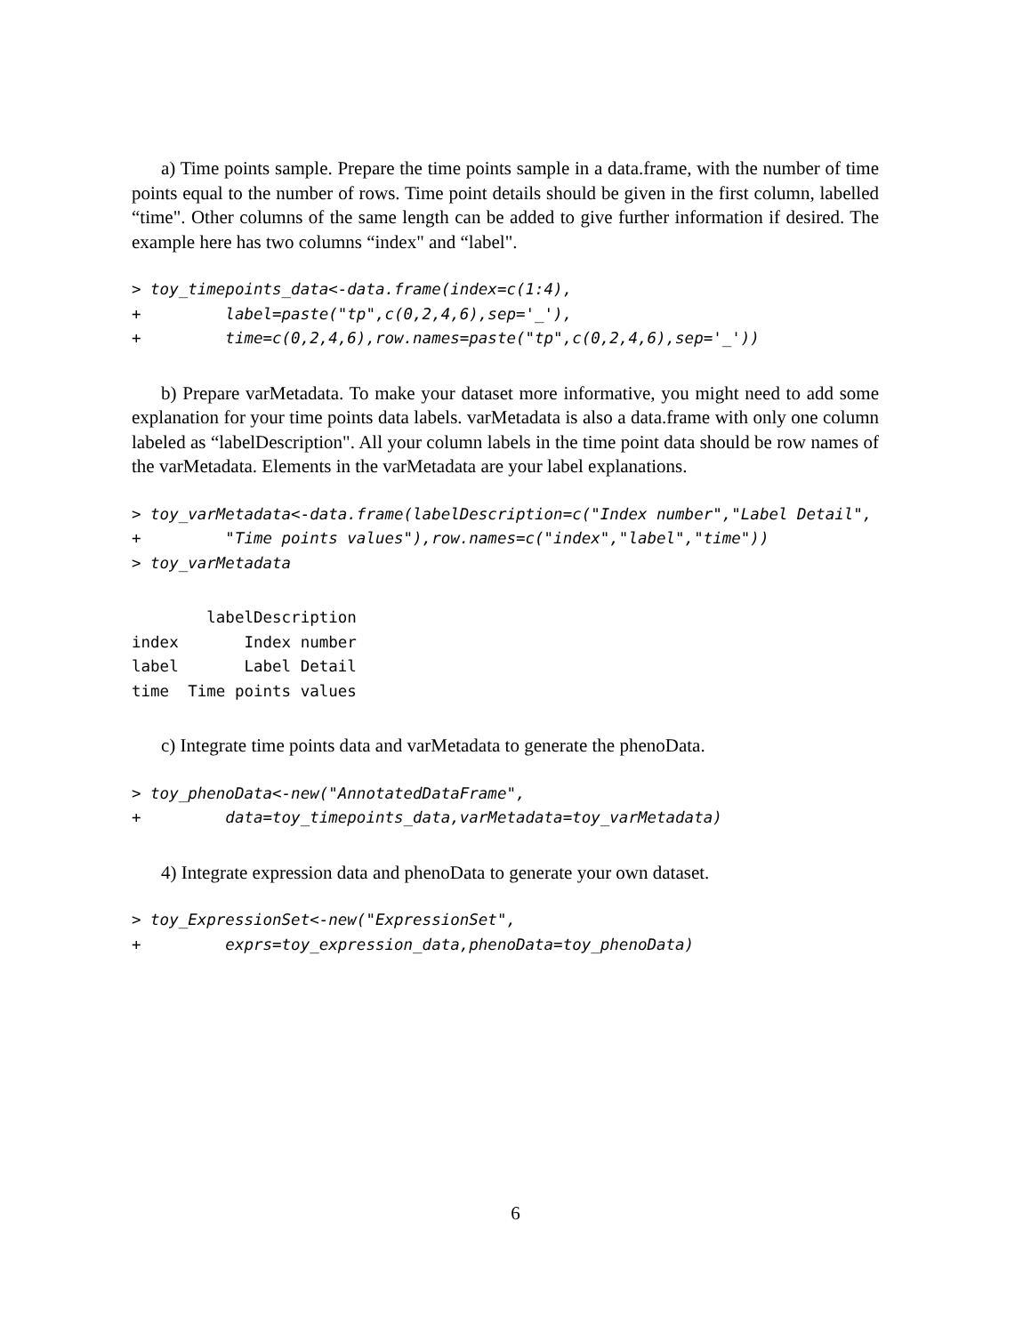a) Time points sample. Prepare the time points sample in a data.frame, with the number of time points equal to the number of rows. Time point details should be given in the first column, labelled “time". Other columns of the same length can be added to give further information if desired. The example here has two columns “index" and “label".
> toy_timepoints_data<-data.frame(index=c(1:4),
+         label=paste("tp",c(0,2,4,6),sep='_'),
+         time=c(0,2,4,6),row.names=paste("tp",c(0,2,4,6),sep='_'))
b) Prepare varMetadata. To make your dataset more informative, you might need to add some explanation for your time points data labels. varMetadata is also a data.frame with only one column labeled as “labelDescription". All your column labels in the time point data should be row names of the varMetadata. Elements in the varMetadata are your label explanations.
> toy_varMetadata<-data.frame(labelDescription=c("Index number","Label Detail",
+         "Time points values"),row.names=c("index","label","time"))
> toy_varMetadata
        labelDescription
index       Index number
label       Label Detail
time  Time points values
c) Integrate time points data and varMetadata to generate the phenoData.
> toy_phenoData<-new("AnnotatedDataFrame",
+         data=toy_timepoints_data,varMetadata=toy_varMetadata)
4) Integrate expression data and phenoData to generate your own dataset.
> toy_ExpressionSet<-new("ExpressionSet",
+         exprs=toy_expression_data,phenoData=toy_phenoData)
6